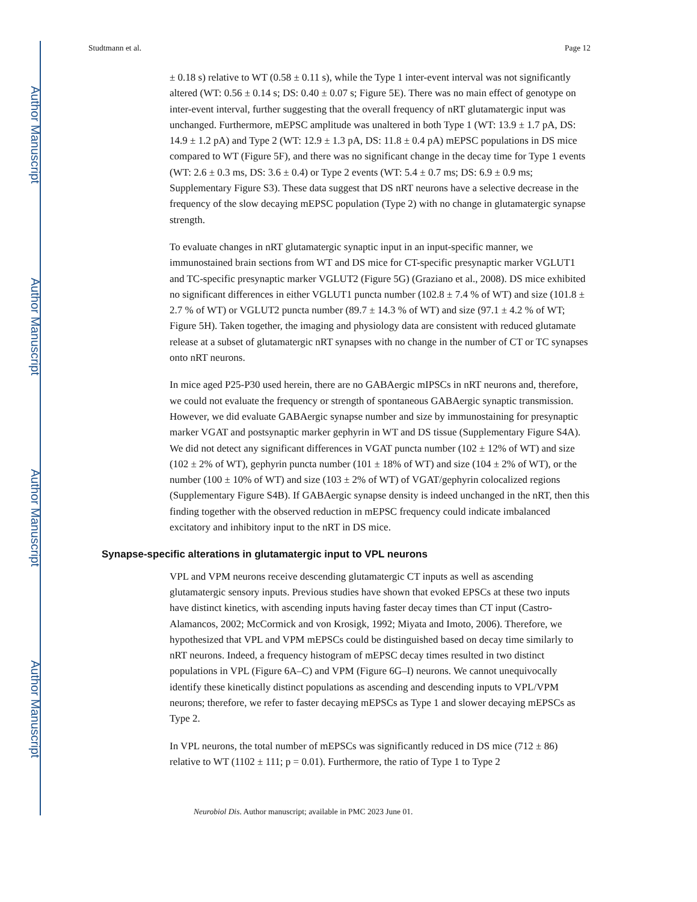Author Manuscript
Author Manuscript
Author Manuscript
Author Manuscript
Studtmann et al. Page 12
± 0.18 s) relative to WT (0.58 ± 0.11 s), while the Type 1 inter-event interval was not significantly altered (WT: 0.56 ± 0.14 s; DS: 0.40 ± 0.07 s; Figure 5E). There was no main effect of genotype on inter-event interval, further suggesting that the overall frequency of nRT glutamatergic input was unchanged. Furthermore, mEPSC amplitude was unaltered in both Type 1 (WT: 13.9 ± 1.7 pA, DS: 14.9 ± 1.2 pA) and Type 2 (WT: 12.9 ± 1.3 pA, DS: 11.8 ± 0.4 pA) mEPSC populations in DS mice compared to WT (Figure 5F), and there was no significant change in the decay time for Type 1 events (WT: 2.6 ± 0.3 ms, DS: 3.6 ± 0.4) or Type 2 events (WT: 5.4 ± 0.7 ms; DS: 6.9 ± 0.9 ms; Supplementary Figure S3). These data suggest that DS nRT neurons have a selective decrease in the frequency of the slow decaying mEPSC population (Type 2) with no change in glutamatergic synapse strength.
To evaluate changes in nRT glutamatergic synaptic input in an input-specific manner, we immunostained brain sections from WT and DS mice for CT-specific presynaptic marker VGLUT1 and TC-specific presynaptic marker VGLUT2 (Figure 5G) (Graziano et al., 2008). DS mice exhibited no significant differences in either VGLUT1 puncta number (102.8 ± 7.4 % of WT) and size (101.8 ± 2.7 % of WT) or VGLUT2 puncta number (89.7 ± 14.3 % of WT) and size (97.1 ± 4.2 % of WT; Figure 5H). Taken together, the imaging and physiology data are consistent with reduced glutamate release at a subset of glutamatergic nRT synapses with no change in the number of CT or TC synapses onto nRT neurons.
In mice aged P25-P30 used herein, there are no GABAergic mIPSCs in nRT neurons and, therefore, we could not evaluate the frequency or strength of spontaneous GABAergic synaptic transmission. However, we did evaluate GABAergic synapse number and size by immunostaining for presynaptic marker VGAT and postsynaptic marker gephyrin in WT and DS tissue (Supplementary Figure S4A). We did not detect any significant differences in VGAT puncta number (102 ± 12% of WT) and size (102 ± 2% of WT), gephyrin puncta number (101 ± 18% of WT) and size (104 ± 2% of WT), or the number (100 ± 10% of WT) and size (103 ± 2% of WT) of VGAT/gephyrin colocalized regions (Supplementary Figure S4B). If GABAergic synapse density is indeed unchanged in the nRT, then this finding together with the observed reduction in mEPSC frequency could indicate imbalanced excitatory and inhibitory input to the nRT in DS mice.
Synapse-specific alterations in glutamatergic input to VPL neurons
VPL and VPM neurons receive descending glutamatergic CT inputs as well as ascending glutamatergic sensory inputs. Previous studies have shown that evoked EPSCs at these two inputs have distinct kinetics, with ascending inputs having faster decay times than CT input (Castro-Alamancos, 2002; McCormick and von Krosigk, 1992; Miyata and Imoto, 2006). Therefore, we hypothesized that VPL and VPM mEPSCs could be distinguished based on decay time similarly to nRT neurons. Indeed, a frequency histogram of mEPSC decay times resulted in two distinct populations in VPL (Figure 6A–C) and VPM (Figure 6G–I) neurons. We cannot unequivocally identify these kinetically distinct populations as ascending and descending inputs to VPL/VPM neurons; therefore, we refer to faster decaying mEPSCs as Type 1 and slower decaying mEPSCs as Type 2.
In VPL neurons, the total number of mEPSCs was significantly reduced in DS mice (712 ± 86) relative to WT (1102 ± 111; p = 0.01). Furthermore, the ratio of Type 1 to Type 2
Neurobiol Dis. Author manuscript; available in PMC 2023 June 01.